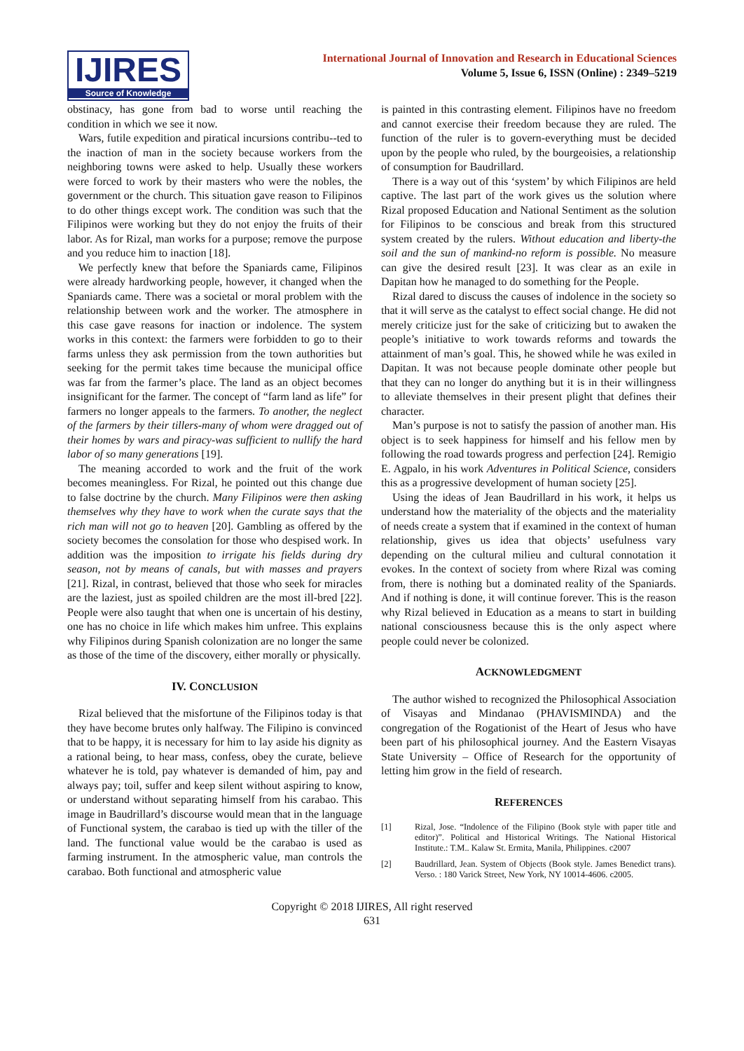IJIRES
Source of Knowledge
International Journal of Innovation and Research in Educational Sciences
Volume 5, Issue 6, ISSN (Online) : 2349–5219
obstinacy, has gone from bad to worse until reaching the condition in which we see it now.
Wars, futile expedition and piratical incursions contribu--ted to the inaction of man in the society because workers from the neighboring towns were asked to help. Usually these workers were forced to work by their masters who were the nobles, the government or the church. This situation gave reason to Filipinos to do other things except work. The condition was such that the Filipinos were working but they do not enjoy the fruits of their labor. As for Rizal, man works for a purpose; remove the purpose and you reduce him to inaction [18].
We perfectly knew that before the Spaniards came, Filipinos were already hardworking people, however, it changed when the Spaniards came. There was a societal or moral problem with the relationship between work and the worker. The atmosphere in this case gave reasons for inaction or indolence. The system works in this context: the farmers were forbidden to go to their farms unless they ask permission from the town authorities but seeking for the permit takes time because the municipal office was far from the farmer’s place. The land as an object becomes insignificant for the farmer. The concept of “farm land as life” for farmers no longer appeals to the farmers. To another, the neglect of the farmers by their tillers-many of whom were dragged out of their homes by wars and piracy-was sufficient to nullify the hard labor of so many generations [19].
The meaning accorded to work and the fruit of the work becomes meaningless. For Rizal, he pointed out this change due to false doctrine by the church. Many Filipinos were then asking themselves why they have to work when the curate says that the rich man will not go to heaven [20]. Gambling as offered by the society becomes the consolation for those who despised work. In addition was the imposition to irrigate his fields during dry season, not by means of canals, but with masses and prayers [21]. Rizal, in contrast, believed that those who seek for miracles are the laziest, just as spoiled children are the most ill-bred [22]. People were also taught that when one is uncertain of his destiny, one has no choice in life which makes him unfree. This explains why Filipinos during Spanish colonization are no longer the same as those of the time of the discovery, either morally or physically.
IV. CONCLUSION
Rizal believed that the misfortune of the Filipinos today is that they have become brutes only halfway. The Filipino is convinced that to be happy, it is necessary for him to lay aside his dignity as a rational being, to hear mass, confess, obey the curate, believe whatever he is told, pay whatever is demanded of him, pay and always pay; toil, suffer and keep silent without aspiring to know, or understand without separating himself from his carabao. This image in Baudrillard’s discourse would mean that in the language of Functional system, the carabao is tied up with the tiller of the land. The functional value would be the carabao is used as farming instrument. In the atmospheric value, man controls the carabao. Both functional and atmospheric value
is painted in this contrasting element. Filipinos have no freedom and cannot exercise their freedom because they are ruled. The function of the ruler is to govern-everything must be decided upon by the people who ruled, by the bourgeoisies, a relationship of consumption for Baudrillard.
There is a way out of this ‘system’ by which Filipinos are held captive. The last part of the work gives us the solution where Rizal proposed Education and National Sentiment as the solution for Filipinos to be conscious and break from this structured system created by the rulers. Without education and liberty-the soil and the sun of mankind-no reform is possible. No measure can give the desired result [23]. It was clear as an exile in Dapitan how he managed to do something for the People.
Rizal dared to discuss the causes of indolence in the society so that it will serve as the catalyst to effect social change. He did not merely criticize just for the sake of criticizing but to awaken the people’s initiative to work towards reforms and towards the attainment of man’s goal. This, he showed while he was exiled in Dapitan. It was not because people dominate other people but that they can no longer do anything but it is in their willingness to alleviate themselves in their present plight that defines their character.
Man’s purpose is not to satisfy the passion of another man. His object is to seek happiness for himself and his fellow men by following the road towards progress and perfection [24]. Remigio E. Agpalo, in his work Adventures in Political Science, considers this as a progressive development of human society [25].
Using the ideas of Jean Baudrillard in his work, it helps us understand how the materiality of the objects and the materiality of needs create a system that if examined in the context of human relationship, gives us idea that objects’ usefulness vary depending on the cultural milieu and cultural connotation it evokes. In the context of society from where Rizal was coming from, there is nothing but a dominated reality of the Spaniards. And if nothing is done, it will continue forever. This is the reason why Rizal believed in Education as a means to start in building national consciousness because this is the only aspect where people could never be colonized.
ACKNOWLEDGMENT
The author wished to recognized the Philosophical Association of Visayas and Mindanao (PHAVISMINDA) and the congregation of the Rogationist of the Heart of Jesus who have been part of his philosophical journey. And the Eastern Visayas State University – Office of Research for the opportunity of letting him grow in the field of research.
REFERENCES
[1] Rizal, Jose. “Indolence of the Filipino (Book style with paper title and editor)”. Political and Historical Writings. The National Historical Institute.: T.M.. Kalaw St. Ermita, Manila, Philippines. c2007
[2] Baudrillard, Jean. System of Objects (Book style. James Benedict trans). Verso. : 180 Varick Street, New York, NY 10014-4606. c2005.
Copyright © 2018 IJIRES, All right reserved
631